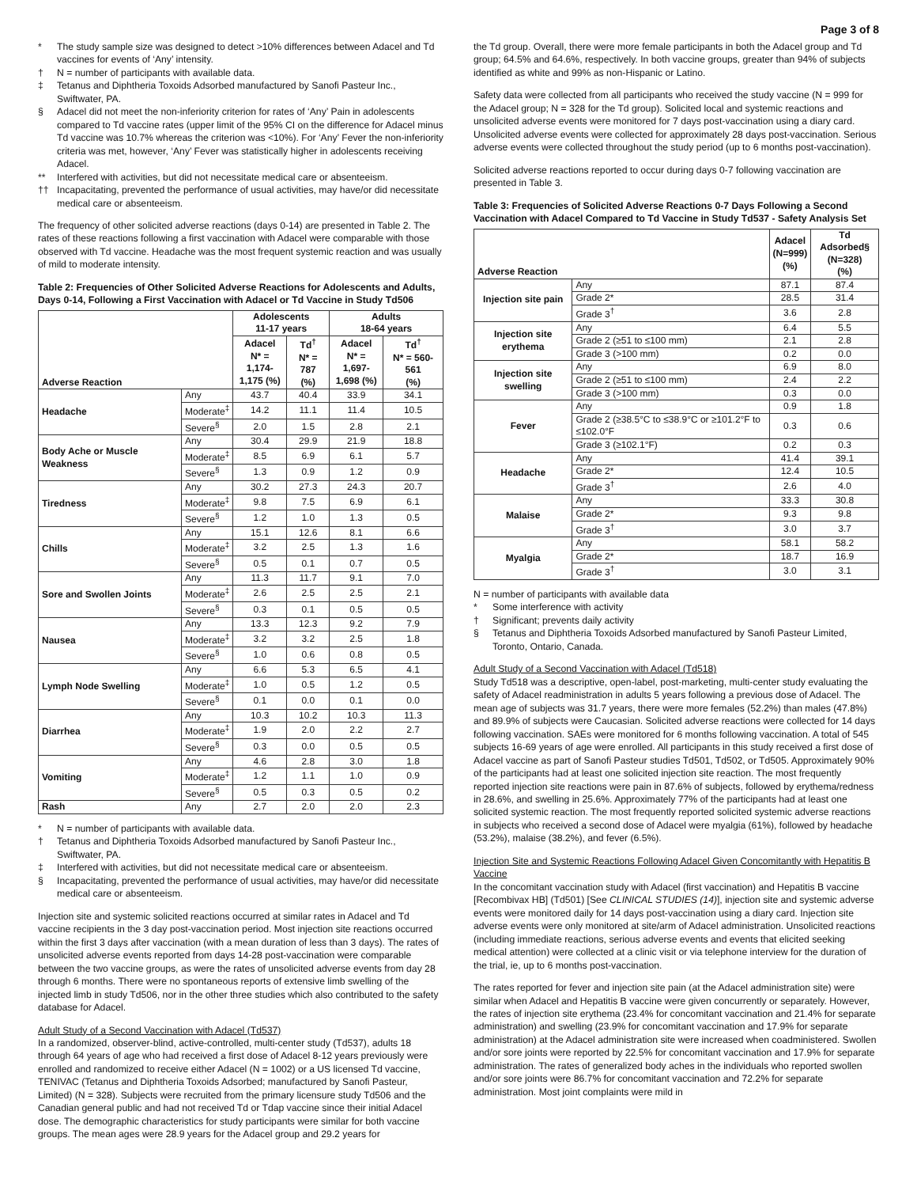Page 3 of 8
* The study sample size was designed to detect >10% differences between Adacel and Td vaccines for events of ‘Any’ intensity.
† N = number of participants with available data.
‡ Tetanus and Diphtheria Toxoids Adsorbed manufactured by Sanofi Pasteur Inc., Swiftwater, PA.
§ Adacel did not meet the non-inferiority criterion for rates of ‘Any’ Pain in adolescents compared to Td vaccine rates (upper limit of the 95% CI on the difference for Adacel minus Td vaccine was 10.7% whereas the criterion was <10%). For ‘Any’ Fever the non-inferiority criteria was met, however, ‘Any’ Fever was statistically higher in adolescents receiving Adacel.
** Interfered with activities, but did not necessitate medical care or absenteeism.
†† Incapacitating, prevented the performance of usual activities, may have/or did necessitate medical care or absenteeism.
The frequency of other solicited adverse reactions (days 0-14) are presented in Table 2. The rates of these reactions following a first vaccination with Adacel were comparable with those observed with Td vaccine. Headache was the most frequent systemic reaction and was usually of mild to moderate intensity.
Table 2: Frequencies of Other Solicited Adverse Reactions for Adolescents and Adults, Days 0-14, Following a First Vaccination with Adacel or Td Vaccine in Study Td506
| Adverse Reaction | | Adolescents 11-17 years | | Adults 18-64 years | |
| --- | --- | --- | --- | --- | --- |
| | | Adacel N* = 1,174- 1,175 (%) | Td<sup>†</sup> N* = 787 (%) | Adacel N* = 1,697- 1,698 (%) | Td<sup>†</sup> N* = 560-561 (%) |
| Headache | Any | 43.7 | 40.4 | 33.9 | 34.1 |
| | Moderate<sup>‡</sup> | 14.2 | 11.1 | 11.4 | 10.5 |
| | Severe<sup>§</sup> | 2.0 | 1.5 | 2.8 | 2.1 |
| Body Ache or Muscle Weakness | Any | 30.4 | 29.9 | 21.9 | 18.8 |
| | Moderate<sup>‡</sup> | 8.5 | 6.9 | 6.1 | 5.7 |
| | Severe<sup>§</sup> | 1.3 | 0.9 | 1.2 | 0.9 |
| Tiredness | Any | 30.2 | 27.3 | 24.3 | 20.7 |
| | Moderate<sup>‡</sup> | 9.8 | 7.5 | 6.9 | 6.1 |
| | Severe<sup>§</sup> | 1.2 | 1.0 | 1.3 | 0.5 |
| Chills | Any | 15.1 | 12.6 | 8.1 | 6.6 |
| | Moderate<sup>‡</sup> | 3.2 | 2.5 | 1.3 | 1.6 |
| | Severe<sup>§</sup> | 0.5 | 0.1 | 0.7 | 0.5 |
| Sore and Swollen Joints | Any | 11.3 | 11.7 | 9.1 | 7.0 |
| | Moderate<sup>‡</sup> | 2.6 | 2.5 | 2.5 | 2.1 |
| | Severe<sup>§</sup> | 0.3 | 0.1 | 0.5 | 0.5 |
| Nausea | Any | 13.3 | 12.3 | 9.2 | 7.9 |
| | Moderate<sup>‡</sup> | 3.2 | 3.2 | 2.5 | 1.8 |
| | Severe<sup>§</sup> | 1.0 | 0.6 | 0.8 | 0.5 |
| Lymph Node Swelling | Any | 6.6 | 5.3 | 6.5 | 4.1 |
| | Moderate<sup>‡</sup> | 1.0 | 0.5 | 1.2 | 0.5 |
| | Severe<sup>§</sup> | 0.1 | 0.0 | 0.1 | 0.0 |
| Diarrhea | Any | 10.3 | 10.2 | 10.3 | 11.3 |
| | Moderate<sup>‡</sup> | 1.9 | 2.0 | 2.2 | 2.7 |
| | Severe<sup>§</sup> | 0.3 | 0.0 | 0.5 | 0.5 |
| Vomiting | Any | 4.6 | 2.8 | 3.0 | 1.8 |
| | Moderate<sup>‡</sup> | 1.2 | 1.1 | 1.0 | 0.9 |
| | Severe<sup>§</sup> | 0.5 | 0.3 | 0.5 | 0.2 |
| Rash | Any | 2.7 | 2.0 | 2.0 | 2.3 |
* N = number of participants with available data.
† Tetanus and Diphtheria Toxoids Adsorbed manufactured by Sanofi Pasteur Inc., Swiftwater, PA.
‡ Interfered with activities, but did not necessitate medical care or absenteeism.
§ Incapacitating, prevented the performance of usual activities, may have/or did necessitate medical care or absenteeism.
Injection site and systemic solicited reactions occurred at similar rates in Adacel and Td vaccine recipients in the 3 day post-vaccination period. Most injection site reactions occurred within the first 3 days after vaccination (with a mean duration of less than 3 days). The rates of unsolicited adverse events reported from days 14-28 post-vaccination were comparable between the two vaccine groups, as were the rates of unsolicited adverse events from day 28 through 6 months. There were no spontaneous reports of extensive limb swelling of the injected limb in study Td506, nor in the other three studies which also contributed to the safety database for Adacel.
Adult Study of a Second Vaccination with Adacel (Td537)
In a randomized, observer-blind, active-controlled, multi-center study (Td537), adults 18 through 64 years of age who had received a first dose of Adacel 8-12 years previously were enrolled and randomized to receive either Adacel (N = 1002) or a US licensed Td vaccine, TENIVAC (Tetanus and Diphtheria Toxoids Adsorbed; manufactured by Sanofi Pasteur, Limited) (N = 328). Subjects were recruited from the primary licensure study Td506 and the Canadian general public and had not received Td or Tdap vaccine since their initial Adacel dose. The demographic characteristics for study participants were similar for both vaccine groups. The mean ages were 28.9 years for the Adacel group and 29.2 years for
the Td group. Overall, there were more female participants in both the Adacel group and Td group; 64.5% and 64.6%, respectively. In both vaccine groups, greater than 94% of subjects identified as white and 99% as non-Hispanic or Latino.
Safety data were collected from all participants who received the study vaccine (N = 999 for the Adacel group; N = 328 for the Td group). Solicited local and systemic reactions and unsolicited adverse events were monitored for 7 days post-vaccination using a diary card. Unsolicited adverse events were collected for approximately 28 days post-vaccination. Serious adverse events were collected throughout the study period (up to 6 months post-vaccination).
Solicited adverse reactions reported to occur during days 0-7 following vaccination are presented in Table 3.
Table 3: Frequencies of Solicited Adverse Reactions 0-7 Days Following a Second Vaccination with Adacel Compared to Td Vaccine in Study Td537 - Safety Analysis Set
| Adverse Reaction | | Adacel (N=999) (%) | Td Adsorbed§ (N=328) (%) |
| --- | --- | --- | --- |
| Injection site pain | Any | 87.1 | 87.4 |
| | Grade 2* | 28.5 | 31.4 |
| | Grade 3<sup>†</sup> | 3.6 | 2.8 |
| Injection site erythema | Any | 6.4 | 5.5 |
| | Grade 2 (≥51 to ≤100 mm) | 2.1 | 2.8 |
| | Grade 3 (>100 mm) | 0.2 | 0.0 |
| Injection site swelling | Any | 6.9 | 8.0 |
| | Grade 2 (≥51 to ≤100 mm) | 2.4 | 2.2 |
| | Grade 3 (>100 mm) | 0.3 | 0.0 |
| Fever | Any | 0.9 | 1.8 |
| | Grade 2 (≥38.5°C to ≤38.9°C or ≥101.2°F to ≤102.0°F | 0.3 | 0.6 |
| | Grade 3 (≥102.1°F) | 0.2 | 0.3 |
| Headache | Any | 41.4 | 39.1 |
| | Grade 2* | 12.4 | 10.5 |
| | Grade 3<sup>†</sup> | 2.6 | 4.0 |
| Malaise | Any | 33.3 | 30.8 |
| | Grade 2* | 9.3 | 9.8 |
| | Grade 3<sup>†</sup> | 3.0 | 3.7 |
| Myalgia | Any | 58.1 | 58.2 |
| | Grade 2* | 18.7 | 16.9 |
| | Grade 3<sup>†</sup> | 3.0 | 3.1 |
N = number of participants with available data
* Some interference with activity
† Significant; prevents daily activity
§ Tetanus and Diphtheria Toxoids Adsorbed manufactured by Sanofi Pasteur Limited, Toronto, Ontario, Canada.
Adult Study of a Second Vaccination with Adacel (Td518)
Study Td518 was a descriptive, open-label, post-marketing, multi-center study evaluating the safety of Adacel readministration in adults 5 years following a previous dose of Adacel. The mean age of subjects was 31.7 years, there were more females (52.2%) than males (47.8%) and 89.9% of subjects were Caucasian. Solicited adverse reactions were collected for 14 days following vaccination. SAEs were monitored for 6 months following vaccination. A total of 545 subjects 16-69 years of age were enrolled. All participants in this study received a first dose of Adacel vaccine as part of Sanofi Pasteur studies Td501, Td502, or Td505. Approximately 90% of the participants had at least one solicited injection site reaction. The most frequently reported injection site reactions were pain in 87.6% of subjects, followed by erythema/redness in 28.6%, and swelling in 25.6%. Approximately 77% of the participants had at least one solicited systemic reaction. The most frequently reported solicited systemic adverse reactions in subjects who received a second dose of Adacel were myalgia (61%), followed by headache (53.2%), malaise (38.2%), and fever (6.5%).
Injection Site and Systemic Reactions Following Adacel Given Concomitantly with Hepatitis B Vaccine
In the concomitant vaccination study with Adacel (first vaccination) and Hepatitis B vaccine [Recombivax HB] (Td501) [See CLINICAL STUDIES (14)], injection site and systemic adverse events were monitored daily for 14 days post-vaccination using a diary card. Injection site adverse events were only monitored at site/arm of Adacel administration. Unsolicited reactions (including immediate reactions, serious adverse events and events that elicited seeking medical attention) were collected at a clinic visit or via telephone interview for the duration of the trial, ie, up to 6 months post-vaccination.
The rates reported for fever and injection site pain (at the Adacel administration site) were similar when Adacel and Hepatitis B vaccine were given concurrently or separately. However, the rates of injection site erythema (23.4% for concomitant vaccination and 21.4% for separate administration) and swelling (23.9% for concomitant vaccination and 17.9% for separate administration) at the Adacel administration site were increased when coadministered. Swollen and/or sore joints were reported by 22.5% for concomitant vaccination and 17.9% for separate administration. The rates of generalized body aches in the individuals who reported swollen and/or sore joints were 86.7% for concomitant vaccination and 72.2% for separate administration. Most joint complaints were mild in